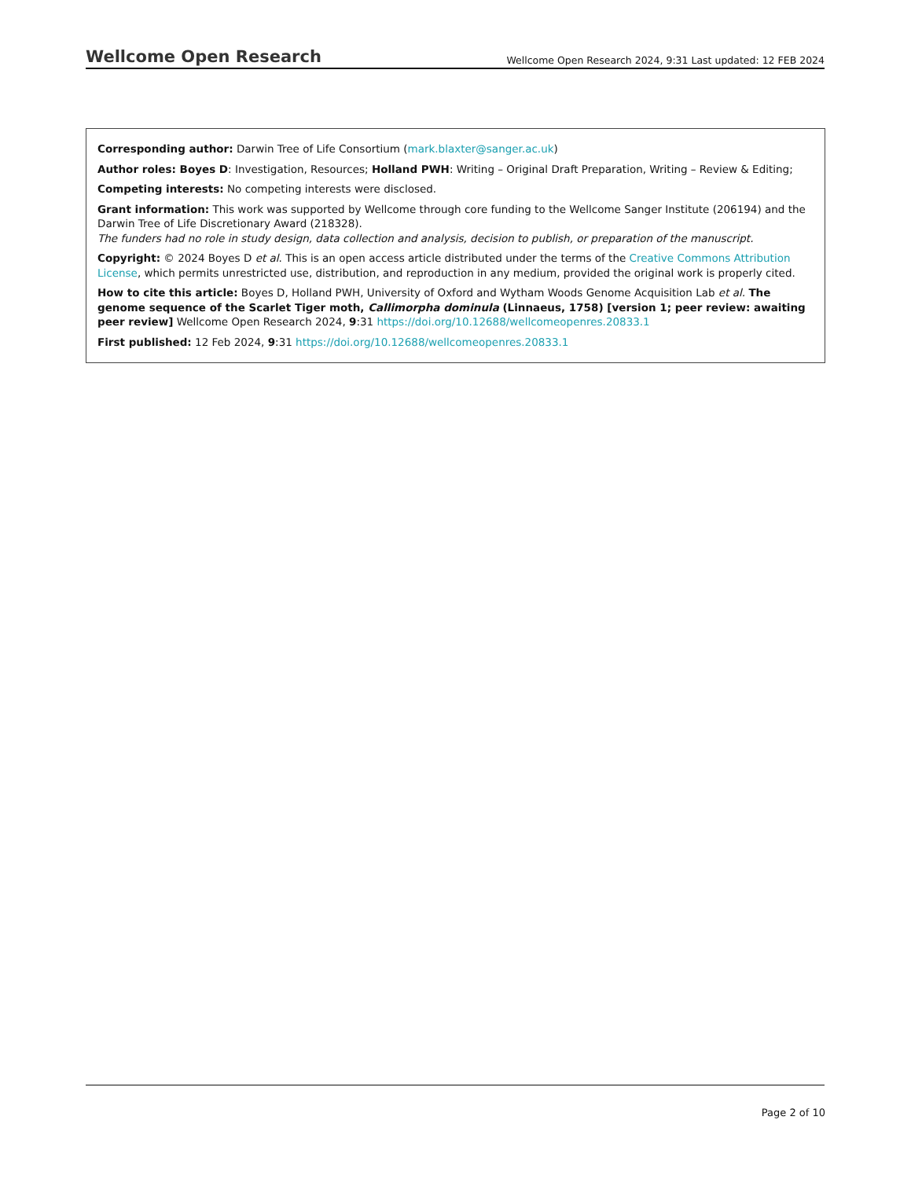Wellcome Open Research Wellcome Open Research 2024, 9:31 Last updated: 12 FEB 2024
Corresponding author: Darwin Tree of Life Consortium (mark.blaxter@sanger.ac.uk)
Author roles: Boyes D: Investigation, Resources; Holland PWH: Writing – Original Draft Preparation, Writing – Review & Editing;
Competing interests: No competing interests were disclosed.
Grant information: This work was supported by Wellcome through core funding to the Wellcome Sanger Institute (206194) and the Darwin Tree of Life Discretionary Award (218328).
The funders had no role in study design, data collection and analysis, decision to publish, or preparation of the manuscript.
Copyright: © 2024 Boyes D et al. This is an open access article distributed under the terms of the Creative Commons Attribution License, which permits unrestricted use, distribution, and reproduction in any medium, provided the original work is properly cited.
How to cite this article: Boyes D, Holland PWH, University of Oxford and Wytham Woods Genome Acquisition Lab et al. The genome sequence of the Scarlet Tiger moth, Callimorpha dominula (Linnaeus, 1758) [version 1; peer review: awaiting peer review] Wellcome Open Research 2024, 9:31 https://doi.org/10.12688/wellcomeopenres.20833.1
First published: 12 Feb 2024, 9:31 https://doi.org/10.12688/wellcomeopenres.20833.1
Page 2 of 10